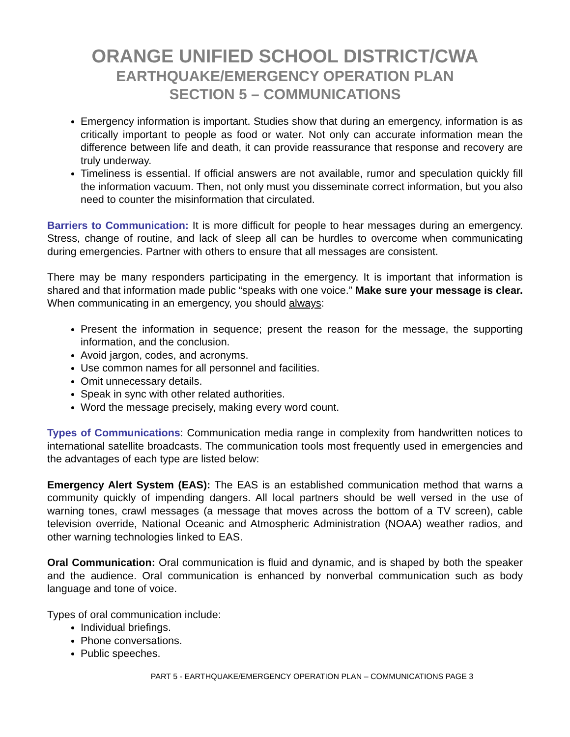ORANGE UNIFIED SCHOOL DISTRICT/CWA
EARTHQUAKE/EMERGENCY OPERATION PLAN
SECTION 5 – COMMUNICATIONS
Emergency information is important. Studies show that during an emergency, information is as critically important to people as food or water. Not only can accurate information mean the difference between life and death, it can provide reassurance that response and recovery are truly underway.
Timeliness is essential. If official answers are not available, rumor and speculation quickly fill the information vacuum. Then, not only must you disseminate correct information, but you also need to counter the misinformation that circulated.
Barriers to Communication: It is more difficult for people to hear messages during an emergency. Stress, change of routine, and lack of sleep all can be hurdles to overcome when communicating during emergencies. Partner with others to ensure that all messages are consistent.
There may be many responders participating in the emergency. It is important that information is shared and that information made public “speaks with one voice.” Make sure your message is clear. When communicating in an emergency, you should always:
Present the information in sequence; present the reason for the message, the supporting information, and the conclusion.
Avoid jargon, codes, and acronyms.
Use common names for all personnel and facilities.
Omit unnecessary details.
Speak in sync with other related authorities.
Word the message precisely, making every word count.
Types of Communications: Communication media range in complexity from handwritten notices to international satellite broadcasts. The communication tools most frequently used in emergencies and the advantages of each type are listed below:
Emergency Alert System (EAS): The EAS is an established communication method that warns a community quickly of impending dangers. All local partners should be well versed in the use of warning tones, crawl messages (a message that moves across the bottom of a TV screen), cable television override, National Oceanic and Atmospheric Administration (NOAA) weather radios, and other warning technologies linked to EAS.
Oral Communication: Oral communication is fluid and dynamic, and is shaped by both the speaker and the audience. Oral communication is enhanced by nonverbal communication such as body language and tone of voice.
Types of oral communication include:
Individual briefings.
Phone conversations.
Public speeches.
PART 5 - EARTHQUAKE/EMERGENCY OPERATION PLAN – COMMUNICATIONS PAGE 3